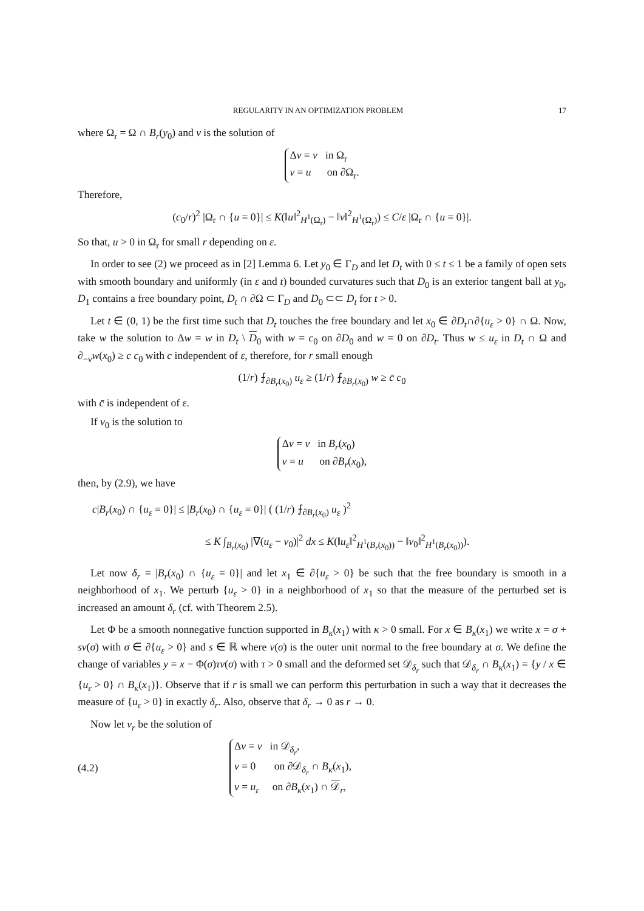REGULARITY IN AN OPTIMIZATION PROBLEM 17
where Ω<sub>r</sub> = Ω ∩ B<sub>r</sub>(y<sub>0</sub>) and v is the solution of
Δv = v in Ω<sub>r</sub>
v = u on ∂Ω<sub>r</sub>.
Therefore,
(c<sub>0</sub>/r)<sup>2</sup> |Ω<sub>r</sub> ∩ {u = 0}| ≤ K(‖u‖<sup>2</sup><sub>H<sup>1</sup>(Ω<sub>r</sub>)</sub> − ‖v‖<sup>2</sup><sub>H<sup>1</sup>(Ω<sub>r</sub>)</sub>) ≤ C/ε |Ω<sub>r</sub> ∩ {u = 0}|.
So that, u > 0 in Ω<sub>r</sub> for small r depending on ε.
In order to see (2) we proceed as in [2] Lemma 6. Let y<sub>0</sub> ∈ Γ<sub>D</sub> and let D<sub>t</sub> with 0 ≤ t ≤ 1 be a family of open sets with smooth boundary and uniformly (in ε and t) bounded curvatures such that D<sub>0</sub> is an exterior tangent ball at y<sub>0</sub>, D<sub>1</sub> contains a free boundary point, D<sub>t</sub> ∩ ∂Ω ⊂ Γ<sub>D</sub> and D<sub>0</sub> ⊂⊂ D<sub>t</sub> for t > 0.
Let t ∈ (0, 1) be the first time such that D<sub>t</sub> touches the free boundary and let x<sub>0</sub> ∈ ∂D<sub>t</sub>∩∂{u<sub>ε</sub> > 0} ∩ Ω. Now, take w the solution to Δw = w in D<sub>t</sub> \ D<sub>0</sub> with w = c<sub>0</sub> on ∂D<sub>0</sub> and w = 0 on ∂D<sub>t</sub>. Thus w ≤ u<sub>ε</sub> in D<sub>t</sub> ∩ Ω and ∂<sub>−ν</sub>w(x<sub>0</sub>) ≥ c c<sub>0</sub> with c independent of ε, therefore, for r small enough
(1/r) ⨍<sub>∂B<sub>r</sub>(x<sub>0</sub>)</sub> u<sub>ε</sub> ≥ (1/r) ⨍<sub>∂B<sub>r</sub>(x<sub>0</sub>)</sub> w ≥ c̄ c<sub>0</sub>
with c̄ is independent of ε.
If v<sub>0</sub> is the solution to
Δv = v in B<sub>r</sub>(x<sub>0</sub>)
v = u on ∂B<sub>r</sub>(x<sub>0</sub>),
then, by (2.9), we have
c|B<sub>r</sub>(x<sub>0</sub>) ∩ {u<sub>ε</sub> = 0}| ≤ |B<sub>r</sub>(x<sub>0</sub>) ∩ {u<sub>ε</sub> = 0}| ( (1/r) ⨍<sub>∂B<sub>r</sub>(x<sub>0</sub>)</sub> u<sub>ε</sub> )<sup>2</sup>
≤ K ∫<sub>B<sub>r</sub>(x<sub>0</sub>)</sub> |∇(u<sub>ε</sub> − v<sub>0</sub>)|<sup>2</sup> dx ≤ K(‖u<sub>ε</sub>‖<sup>2</sup><sub>H<sup>1</sup>(B<sub>r</sub>(x<sub>0</sub>))</sub> − ‖v<sub>0</sub>‖<sup>2</sup><sub>H<sup>1</sup>(B<sub>r</sub>(x<sub>0</sub>))</sub>).
Let now δ<sub>r</sub> = |B<sub>r</sub>(x<sub>0</sub>) ∩ {u<sub>ε</sub> = 0}| and let x<sub>1</sub> ∈ ∂{u<sub>ε</sub> > 0} be such that the free boundary is smooth in a neighborhood of x<sub>1</sub>. We perturb {u<sub>ε</sub> > 0} in a neighborhood of x<sub>1</sub> so that the measure of the perturbed set is increased an amount δ<sub>r</sub> (cf. with Theorem 2.5).
Let Φ be a smooth nonnegative function supported in B<sub>κ</sub>(x<sub>1</sub>) with κ > 0 small. For x ∈ B<sub>κ</sub>(x<sub>1</sub>) we write x = σ + sν(σ) with σ ∈ ∂{u<sub>ε</sub> > 0} and s ∈ ℝ where ν(σ) is the outer unit normal to the free boundary at σ. We define the change of variables y = x − Φ(σ)τν(σ) with τ > 0 small and the deformed set 𝒟<sub>δ<sub>r</sub></sub> such that 𝒟<sub>δ<sub>r</sub></sub> ∩ B<sub>κ</sub>(x<sub>1</sub>) = {y / x ∈ {u<sub>ε</sub> > 0} ∩ B<sub>κ</sub>(x<sub>1</sub>)}. Observe that if r is small we can perform this perturbation in such a way that it decreases the measure of {u<sub>ε</sub> > 0} in exactly δ<sub>r</sub>. Also, observe that δ<sub>r</sub> → 0 as r → 0.
Now let v<sub>r</sub> be the solution of
(4.2)
Δv = v in 𝒟<sub>δ<sub>r</sub></sub>,
v = 0 on ∂𝒟<sub>δ<sub>r</sub></sub> ∩ B<sub>κ</sub>(x<sub>1</sub>),
v = u<sub>ε</sub> on ∂B<sub>κ</sub>(x<sub>1</sub>) ∩ 𝒟<sub>r</sub>,